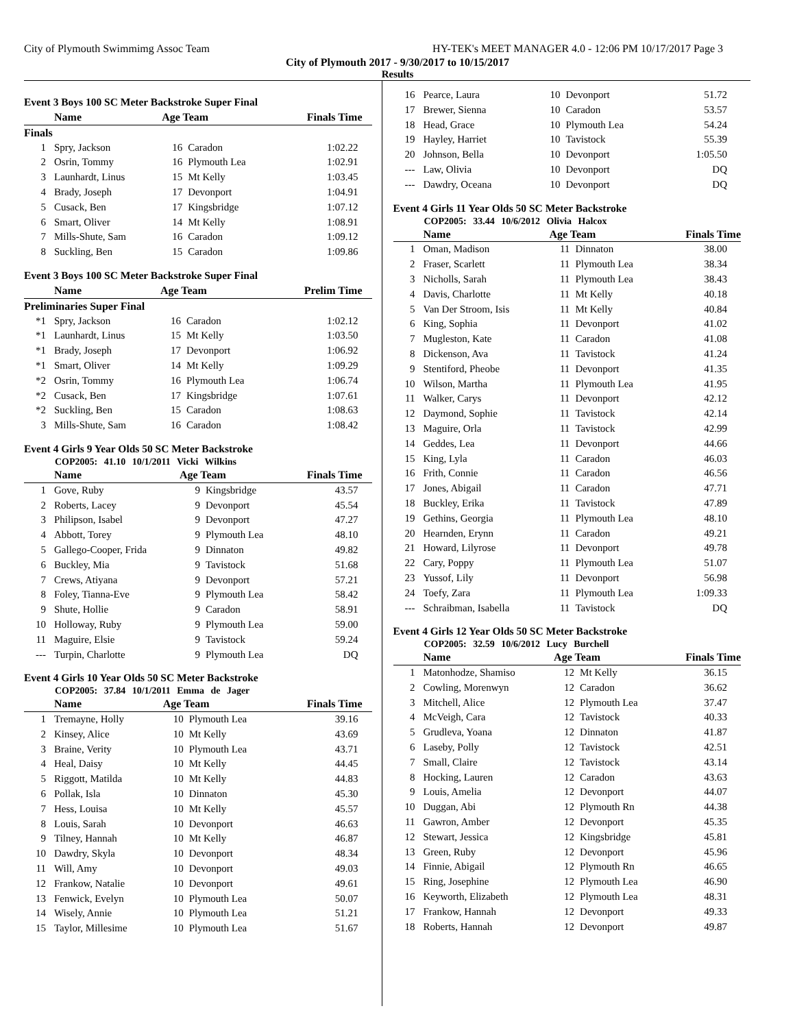City of Plymouth Swimmimg Assoc Team HY-TEK's MEET MANAGER 4.0 - 12:06 PM 10/17/2017 Page 3
City of Plymouth 2017 - 9/30/2017 to 10/15/2017
Results
Event 3 Boys 100 SC Meter Backstroke Super Final
| | Name | Age Team | | Finals Time |
| --- | --- | --- | --- | --- |
| Finals | | | | |
| 1 | Spry, Jackson | 16 | Caradon | 1:02.22 |
| 2 | Osrin, Tommy | 16 | Plymouth Lea | 1:02.91 |
| 3 | Launhardt, Linus | 15 | Mt Kelly | 1:03.45 |
| 4 | Brady, Joseph | 17 | Devonport | 1:04.91 |
| 5 | Cusack, Ben | 17 | Kingsbridge | 1:07.12 |
| 6 | Smart, Oliver | 14 | Mt Kelly | 1:08.91 |
| 7 | Mills-Shute, Sam | 16 | Caradon | 1:09.12 |
| 8 | Suckling, Ben | 15 | Caradon | 1:09.86 |
Event 3 Boys 100 SC Meter Backstroke Super Final
| | Name | Age Team | | Prelim Time |
| --- | --- | --- | --- | --- |
| Preliminaries Super Final | | | | |
| *1 | Spry, Jackson | 16 | Caradon | 1:02.12 |
| *1 | Launhardt, Linus | 15 | Mt Kelly | 1:03.50 |
| *1 | Brady, Joseph | 17 | Devonport | 1:06.92 |
| *1 | Smart, Oliver | 14 | Mt Kelly | 1:09.29 |
| *2 | Osrin, Tommy | 16 | Plymouth Lea | 1:06.74 |
| *2 | Cusack, Ben | 17 | Kingsbridge | 1:07.61 |
| *2 | Suckling, Ben | 15 | Caradon | 1:08.63 |
| 3 | Mills-Shute, Sam | 16 | Caradon | 1:08.42 |
Event 4 Girls 9 Year Olds 50 SC Meter Backstroke
COP2005: 41.10 10/1/2011 Vicki Wilkins
| | Name | Age Team | | Finals Time |
| --- | --- | --- | --- | --- |
| 1 | Gove, Ruby | 9 | Kingsbridge | 43.57 |
| 2 | Roberts, Lacey | 9 | Devonport | 45.54 |
| 3 | Philipson, Isabel | 9 | Devonport | 47.27 |
| 4 | Abbott, Torey | 9 | Plymouth Lea | 48.10 |
| 5 | Gallego-Cooper, Frida | 9 | Dinnaton | 49.82 |
| 6 | Buckley, Mia | 9 | Tavistock | 51.68 |
| 7 | Crews, Atiyana | 9 | Devonport | 57.21 |
| 8 | Foley, Tianna-Eve | 9 | Plymouth Lea | 58.42 |
| 9 | Shute, Hollie | 9 | Caradon | 58.91 |
| 10 | Holloway, Ruby | 9 | Plymouth Lea | 59.00 |
| 11 | Maguire, Elsie | 9 | Tavistock | 59.24 |
| --- | Turpin, Charlotte | 9 | Plymouth Lea | DQ |
Event 4 Girls 10 Year Olds 50 SC Meter Backstroke
COP2005: 37.84 10/1/2011 Emma de Jager
| | Name | Age Team | | Finals Time |
| --- | --- | --- | --- | --- |
| 1 | Tremayne, Holly | 10 | Plymouth Lea | 39.16 |
| 2 | Kinsey, Alice | 10 | Mt Kelly | 43.69 |
| 3 | Braine, Verity | 10 | Plymouth Lea | 43.71 |
| 4 | Heal, Daisy | 10 | Mt Kelly | 44.45 |
| 5 | Riggott, Matilda | 10 | Mt Kelly | 44.83 |
| 6 | Pollak, Isla | 10 | Dinnaton | 45.30 |
| 7 | Hess, Louisa | 10 | Mt Kelly | 45.57 |
| 8 | Louis, Sarah | 10 | Devonport | 46.63 |
| 9 | Tilney, Hannah | 10 | Mt Kelly | 46.87 |
| 10 | Dawdry, Skyla | 10 | Devonport | 48.34 |
| 11 | Will, Amy | 10 | Devonport | 49.03 |
| 12 | Frankow, Natalie | 10 | Devonport | 49.61 |
| 13 | Fenwick, Evelyn | 10 | Plymouth Lea | 50.07 |
| 14 | Wisely, Annie | 10 | Plymouth Lea | 51.21 |
| 15 | Taylor, Millesime | 10 | Plymouth Lea | 51.67 |
| 16 | Pearce, Laura | 10 | Devonport | 51.72 |
| 17 | Brewer, Sienna | 10 | Caradon | 53.57 |
| 18 | Head, Grace | 10 | Plymouth Lea | 54.24 |
| 19 | Hayley, Harriet | 10 | Tavistock | 55.39 |
| 20 | Johnson, Bella | 10 | Devonport | 1:05.50 |
| --- | Law, Olivia | 10 | Devonport | DQ |
| --- | Dawdry, Oceana | 10 | Devonport | DQ |
Event 4 Girls 11 Year Olds 50 SC Meter Backstroke
COP2005: 33.44 10/6/2012 Olivia Halcox
| | Name | Age Team | | Finals Time |
| --- | --- | --- | --- | --- |
| 1 | Oman, Madison | 11 | Dinnaton | 38.00 |
| 2 | Fraser, Scarlett | 11 | Plymouth Lea | 38.34 |
| 3 | Nicholls, Sarah | 11 | Plymouth Lea | 38.43 |
| 4 | Davis, Charlotte | 11 | Mt Kelly | 40.18 |
| 5 | Van Der Stroom, Isis | 11 | Mt Kelly | 40.84 |
| 6 | King, Sophia | 11 | Devonport | 41.02 |
| 7 | Mugleston, Kate | 11 | Caradon | 41.08 |
| 8 | Dickenson, Ava | 11 | Tavistock | 41.24 |
| 9 | Stentiford, Pheobe | 11 | Devonport | 41.35 |
| 10 | Wilson, Martha | 11 | Plymouth Lea | 41.95 |
| 11 | Walker, Carys | 11 | Devonport | 42.12 |
| 12 | Daymond, Sophie | 11 | Tavistock | 42.14 |
| 13 | Maguire, Orla | 11 | Tavistock | 42.99 |
| 14 | Geddes, Lea | 11 | Devonport | 44.66 |
| 15 | King, Lyla | 11 | Caradon | 46.03 |
| 16 | Frith, Connie | 11 | Caradon | 46.56 |
| 17 | Jones, Abigail | 11 | Caradon | 47.71 |
| 18 | Buckley, Erika | 11 | Tavistock | 47.89 |
| 19 | Gethins, Georgia | 11 | Plymouth Lea | 48.10 |
| 20 | Hearnden, Erynn | 11 | Caradon | 49.21 |
| 21 | Howard, Lilyrose | 11 | Devonport | 49.78 |
| 22 | Cary, Poppy | 11 | Plymouth Lea | 51.07 |
| 23 | Yussof, Lily | 11 | Devonport | 56.98 |
| 24 | Toefy, Zara | 11 | Plymouth Lea | 1:09.33 |
| --- | Schraibman, Isabella | 11 | Tavistock | DQ |
Event 4 Girls 12 Year Olds 50 SC Meter Backstroke
COP2005: 32.59 10/6/2012 Lucy Burchell
| | Name | Age Team | | Finals Time |
| --- | --- | --- | --- | --- |
| 1 | Matonhodze, Shamiso | 12 | Mt Kelly | 36.15 |
| 2 | Cowling, Morenwyn | 12 | Caradon | 36.62 |
| 3 | Mitchell, Alice | 12 | Plymouth Lea | 37.47 |
| 4 | McVeigh, Cara | 12 | Tavistock | 40.33 |
| 5 | Grudleva, Yoana | 12 | Dinnaton | 41.87 |
| 6 | Laseby, Polly | 12 | Tavistock | 42.51 |
| 7 | Small, Claire | 12 | Tavistock | 43.14 |
| 8 | Hocking, Lauren | 12 | Caradon | 43.63 |
| 9 | Louis, Amelia | 12 | Devonport | 44.07 |
| 10 | Duggan, Abi | 12 | Plymouth Rn | 44.38 |
| 11 | Gawron, Amber | 12 | Devonport | 45.35 |
| 12 | Stewart, Jessica | 12 | Kingsbridge | 45.81 |
| 13 | Green, Ruby | 12 | Devonport | 45.96 |
| 14 | Finnie, Abigail | 12 | Plymouth Rn | 46.65 |
| 15 | Ring, Josephine | 12 | Plymouth Lea | 46.90 |
| 16 | Keyworth, Elizabeth | 12 | Plymouth Lea | 48.31 |
| 17 | Frankow, Hannah | 12 | Devonport | 49.33 |
| 18 | Roberts, Hannah | 12 | Devonport | 49.87 |